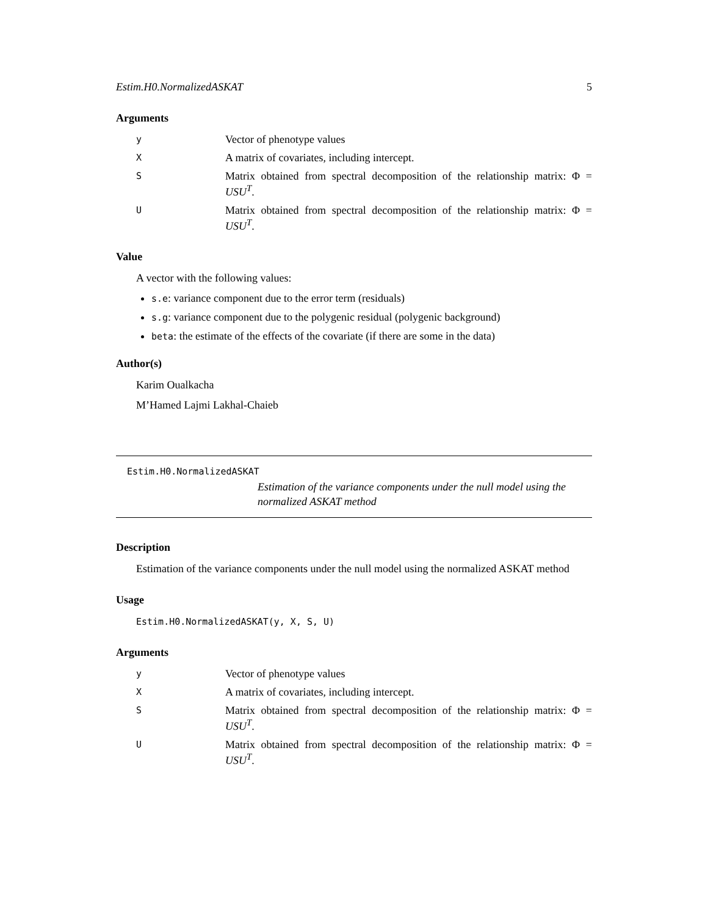Estim.H0.NormalizedASKAT 5
Arguments
y
Vector of phenotype values
X
A matrix of covariates, including intercept.
S
Matrix obtained from spectral decomposition of the relationship matrix: Φ = USU<sup>T</sup>.
U
Matrix obtained from spectral decomposition of the relationship matrix: Φ = USU<sup>T</sup>.
Value
A vector with the following values:
s.e: variance component due to the error term (residuals)
s.g: variance component due to the polygenic residual (polygenic background)
beta: the estimate of the effects of the covariate (if there are some in the data)
Author(s)
Karim Oualkacha
M’Hamed Lajmi Lakhal-Chaieb
Estim.H0.NormalizedASKAT
Estimation of the variance components under the null model using the normalized ASKAT method
Description
Estimation of the variance components under the null model using the normalized ASKAT method
Usage
Estim.H0.NormalizedASKAT(y, X, S, U)
Arguments
y
Vector of phenotype values
X
A matrix of covariates, including intercept.
S
Matrix obtained from spectral decomposition of the relationship matrix: Φ = USU<sup>T</sup>.
U
Matrix obtained from spectral decomposition of the relationship matrix: Φ = USU<sup>T</sup>.